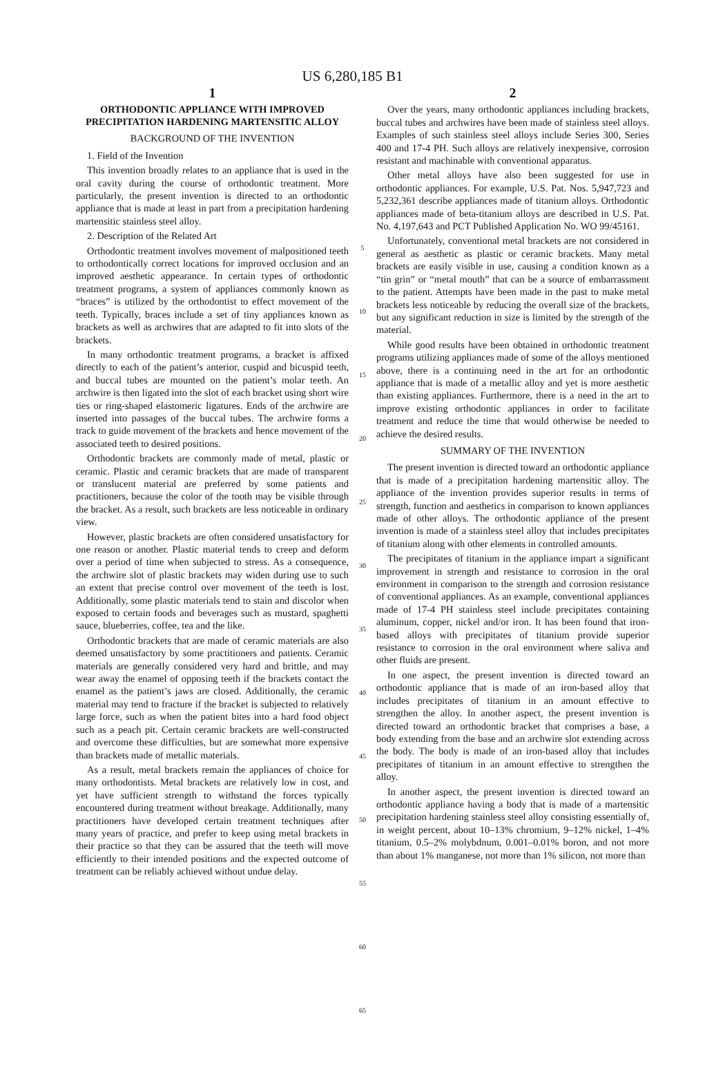US 6,280,185 B1
1
ORTHODONTIC APPLIANCE WITH IMPROVED PRECIPITATION HARDENING MARTENSITIC ALLOY
BACKGROUND OF THE INVENTION
1. Field of the Invention
This invention broadly relates to an appliance that is used in the oral cavity during the course of orthodontic treatment. More particularly, the present invention is directed to an orthodontic appliance that is made at least in part from a precipitation hardening martensitic stainless steel alloy.
2. Description of the Related Art
Orthodontic treatment involves movement of malpositioned teeth to orthodontically correct locations for improved occlusion and an improved aesthetic appearance. In certain types of orthodontic treatment programs, a system of appliances commonly known as “braces” is utilized by the orthodontist to effect movement of the teeth. Typically, braces include a set of tiny appliances known as brackets as well as archwires that are adapted to fit into slots of the brackets.
In many orthodontic treatment programs, a bracket is affixed directly to each of the patient’s anterior, cuspid and bicuspid teeth, and buccal tubes are mounted on the patient’s molar teeth. An archwire is then ligated into the slot of each bracket using short wire ties or ring-shaped elastomeric ligatures. Ends of the archwire are inserted into passages of the buccal tubes. The archwire forms a track to guide movement of the brackets and hence movement of the associated teeth to desired positions.
Orthodontic brackets are commonly made of metal, plastic or ceramic. Plastic and ceramic brackets that are made of transparent or translucent material are preferred by some patients and practitioners, because the color of the tooth may be visible through the bracket. As a result, such brackets are less noticeable in ordinary view.
However, plastic brackets are often considered unsatisfactory for one reason or another. Plastic material tends to creep and deform over a period of time when subjected to stress. As a consequence, the archwire slot of plastic brackets may widen during use to such an extent that precise control over movement of the teeth is lost. Additionally, some plastic materials tend to stain and discolor when exposed to certain foods and beverages such as mustard, spaghetti sauce, blueberries, coffee, tea and the like.
Orthodontic brackets that are made of ceramic materials are also deemed unsatisfactory by some practitioners and patients. Ceramic materials are generally considered very hard and brittle, and may wear away the enamel of opposing teeth if the brackets contact the enamel as the patient’s jaws are closed. Additionally, the ceramic material may tend to fracture if the bracket is subjected to relatively large force, such as when the patient bites into a hard food object such as a peach pit. Certain ceramic brackets are well-constructed and overcome these difficulties, but are somewhat more expensive than brackets made of metallic materials.
As a result, metal brackets remain the appliances of choice for many orthodontists. Metal brackets are relatively low in cost, and yet have sufficient strength to withstand the forces typically encountered during treatment without breakage. Additionally, many practitioners have developed certain treatment techniques after many years of practice, and prefer to keep using metal brackets in their practice so that they can be assured that the teeth will move efficiently to their intended positions and the expected outcome of treatment can be reliably achieved without undue delay.
5
10
15
20
25
30
35
40
45
50
55
60
65
2
Over the years, many orthodontic appliances including brackets, buccal tubes and archwires have been made of stainless steel alloys. Examples of such stainless steel alloys include Series 300, Series 400 and 17-4 PH. Such alloys are relatively inexpensive, corrosion resistant and machinable with conventional apparatus.
Other metal alloys have also been suggested for use in orthodontic appliances. For example, U.S. Pat. Nos. 5,947,723 and 5,232,361 describe appliances made of titanium alloys. Orthodontic appliances made of beta-titanium alloys are described in U.S. Pat. No. 4,197,643 and PCT Published Application No. WO 99/45161.
Unfortunately, conventional metal brackets are not considered in general as aesthetic as plastic or ceramic brackets. Many metal brackets are easily visible in use, causing a condition known as a “tin grin” or “metal mouth” that can be a source of embarrassment to the patient. Attempts have been made in the past to make metal brackets less noticeable by reducing the overall size of the brackets, but any significant reduction in size is limited by the strength of the material.
While good results have been obtained in orthodontic treatment programs utilizing appliances made of some of the alloys mentioned above, there is a continuing need in the art for an orthodontic appliance that is made of a metallic alloy and yet is more aesthetic than existing appliances. Furthermore, there is a need in the art to improve existing orthodontic appliances in order to facilitate treatment and reduce the time that would otherwise be needed to achieve the desired results.
SUMMARY OF THE INVENTION
The present invention is directed toward an orthodontic appliance that is made of a precipitation hardening martensitic alloy. The appliance of the invention provides superior results in terms of strength, function and aesthetics in comparison to known appliances made of other alloys. The orthodontic appliance of the present invention is made of a stainless steel alloy that includes precipitates of titanium along with other elements in controlled amounts.
The precipitates of titanium in the appliance impart a significant improvement in strength and resistance to corrosion in the oral environment in comparison to the strength and corrosion resistance of conventional appliances. As an example, conventional appliances made of 17-4 PH stainless steel include precipitates containing aluminum, copper, nickel and/or iron. It has been found that iron-based alloys with precipitates of titanium provide superior resistance to corrosion in the oral environment where saliva and other fluids are present.
In one aspect, the present invention is directed toward an orthodontic appliance that is made of an iron-based alloy that includes precipitates of titanium in an amount effective to strengthen the alloy. In another aspect, the present invention is directed toward an orthodontic bracket that comprises a base, a body extending from the base and an archwire slot extending across the body. The body is made of an iron-based alloy that includes precipitates of titanium in an amount effective to strengthen the alloy.
In another aspect, the present invention is directed toward an orthodontic appliance having a body that is made of a martensitic precipitation hardening stainless steel alloy consisting essentially of, in weight percent, about 10–13% chromium, 9–12% nickel, 1–4% titanium, 0.5–2% molybdnum, 0.001–0.01% boron, and not more than about 1% manganese, not more than 1% silicon, not more than